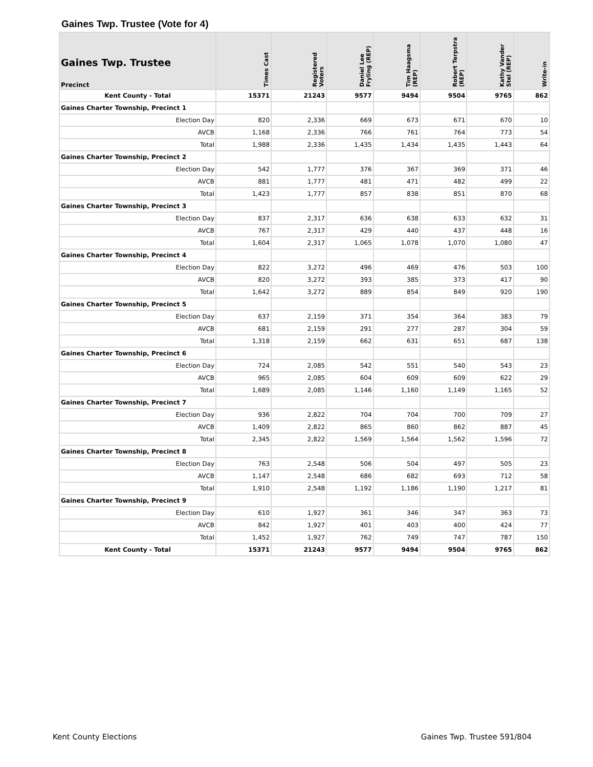Gaines Twp. Trustee (Vote for 4)
| Gaines Twp. Trustee Precinct | Times Cast | Registered Voters | Daniel Lee Fryling (REP) | Tim Haagsma (REP) | Robert Terpstra (REP) | Kathy Vander Stel (REP) | Write-in |
| --- | --- | --- | --- | --- | --- | --- | --- |
| Kent County - Total | 15371 | 21243 | 9577 | 9494 | 9504 | 9765 | 862 |
| Gaines Charter Township, Precinct 1 | | | | | | | |
| Election Day | 820 | 2,336 | 669 | 673 | 671 | 670 | 10 |
| AVCB | 1,168 | 2,336 | 766 | 761 | 764 | 773 | 54 |
| Total | 1,988 | 2,336 | 1,435 | 1,434 | 1,435 | 1,443 | 64 |
| Gaines Charter Township, Precinct 2 | | | | | | | |
| Election Day | 542 | 1,777 | 376 | 367 | 369 | 371 | 46 |
| AVCB | 881 | 1,777 | 481 | 471 | 482 | 499 | 22 |
| Total | 1,423 | 1,777 | 857 | 838 | 851 | 870 | 68 |
| Gaines Charter Township, Precinct 3 | | | | | | | |
| Election Day | 837 | 2,317 | 636 | 638 | 633 | 632 | 31 |
| AVCB | 767 | 2,317 | 429 | 440 | 437 | 448 | 16 |
| Total | 1,604 | 2,317 | 1,065 | 1,078 | 1,070 | 1,080 | 47 |
| Gaines Charter Township, Precinct 4 | | | | | | | |
| Election Day | 822 | 3,272 | 496 | 469 | 476 | 503 | 100 |
| AVCB | 820 | 3,272 | 393 | 385 | 373 | 417 | 90 |
| Total | 1,642 | 3,272 | 889 | 854 | 849 | 920 | 190 |
| Gaines Charter Township, Precinct 5 | | | | | | | |
| Election Day | 637 | 2,159 | 371 | 354 | 364 | 383 | 79 |
| AVCB | 681 | 2,159 | 291 | 277 | 287 | 304 | 59 |
| Total | 1,318 | 2,159 | 662 | 631 | 651 | 687 | 138 |
| Gaines Charter Township, Precinct 6 | | | | | | | |
| Election Day | 724 | 2,085 | 542 | 551 | 540 | 543 | 23 |
| AVCB | 965 | 2,085 | 604 | 609 | 609 | 622 | 29 |
| Total | 1,689 | 2,085 | 1,146 | 1,160 | 1,149 | 1,165 | 52 |
| Gaines Charter Township, Precinct 7 | | | | | | | |
| Election Day | 936 | 2,822 | 704 | 704 | 700 | 709 | 27 |
| AVCB | 1,409 | 2,822 | 865 | 860 | 862 | 887 | 45 |
| Total | 2,345 | 2,822 | 1,569 | 1,564 | 1,562 | 1,596 | 72 |
| Gaines Charter Township, Precinct 8 | | | | | | | |
| Election Day | 763 | 2,548 | 506 | 504 | 497 | 505 | 23 |
| AVCB | 1,147 | 2,548 | 686 | 682 | 693 | 712 | 58 |
| Total | 1,910 | 2,548 | 1,192 | 1,186 | 1,190 | 1,217 | 81 |
| Gaines Charter Township, Precinct 9 | | | | | | | |
| Election Day | 610 | 1,927 | 361 | 346 | 347 | 363 | 73 |
| AVCB | 842 | 1,927 | 401 | 403 | 400 | 424 | 77 |
| Total | 1,452 | 1,927 | 762 | 749 | 747 | 787 | 150 |
| Kent County - Total | 15371 | 21243 | 9577 | 9494 | 9504 | 9765 | 862 |
Kent County Elections Gaines Twp. Trustee 591/804